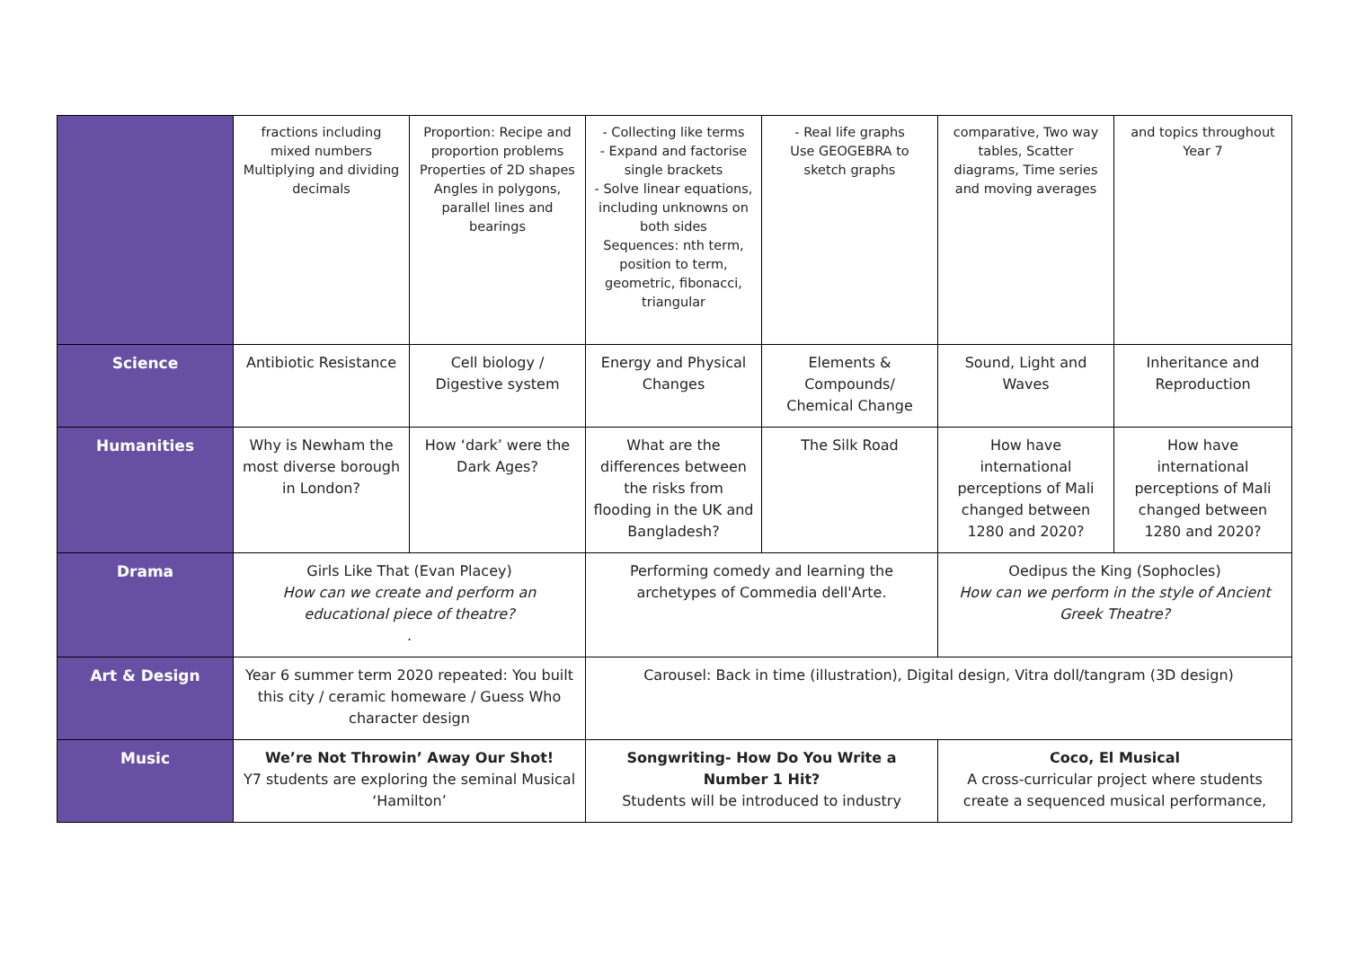| | fractions including mixed numbers Multiplying and dividing decimals | Proportion: Recipe and proportion problems Properties of 2D shapes Angles in polygons, parallel lines and bearings | - Collecting like terms - Expand and factorise single brackets - Solve linear equations, including unknowns on both sides Sequences: nth term, position to term, geometric, fibonacci, triangular | - Real life graphs Use GEOGEBRA to sketch graphs | comparative, Two way tables, Scatter diagrams, Time series and moving averages | and topics throughout Year 7 |
| Science | Antibiotic Resistance | Cell biology / Digestive system | Energy and Physical Changes | Elements & Compounds/ Chemical Change | Sound, Light and Waves | Inheritance and Reproduction |
| Humanities | Why is Newham the most diverse borough in London? | How ‘dark’ were the Dark Ages? | What are the differences between the risks from flooding in the UK and Bangladesh? | The Silk Road | How have international perceptions of Mali changed between 1280 and 2020? | How have international perceptions of Mali changed between 1280 and 2020? |
| Drama | Girls Like That (Evan Placey) How can we create and perform an educational piece of theatre? . | | Performing comedy and learning the archetypes of Commedia dell'Arte. | | Oedipus the King (Sophocles) How can we perform in the style of Ancient Greek Theatre? | |
| Art & Design | Year 6 summer term 2020 repeated: You built this city / ceramic homeware / Guess Who character design | | Carousel: Back in time (illustration), Digital design, Vitra doll/tangram (3D design) | | | |
| Music | We’re Not Throwin’ Away Our Shot! Y7 students are exploring the seminal Musical ‘Hamilton’ | | Songwriting- How Do You Write a Number 1 Hit? Students will be introduced to industry | | Coco, El Musical A cross-curricular project where students create a sequenced musical performance, | |